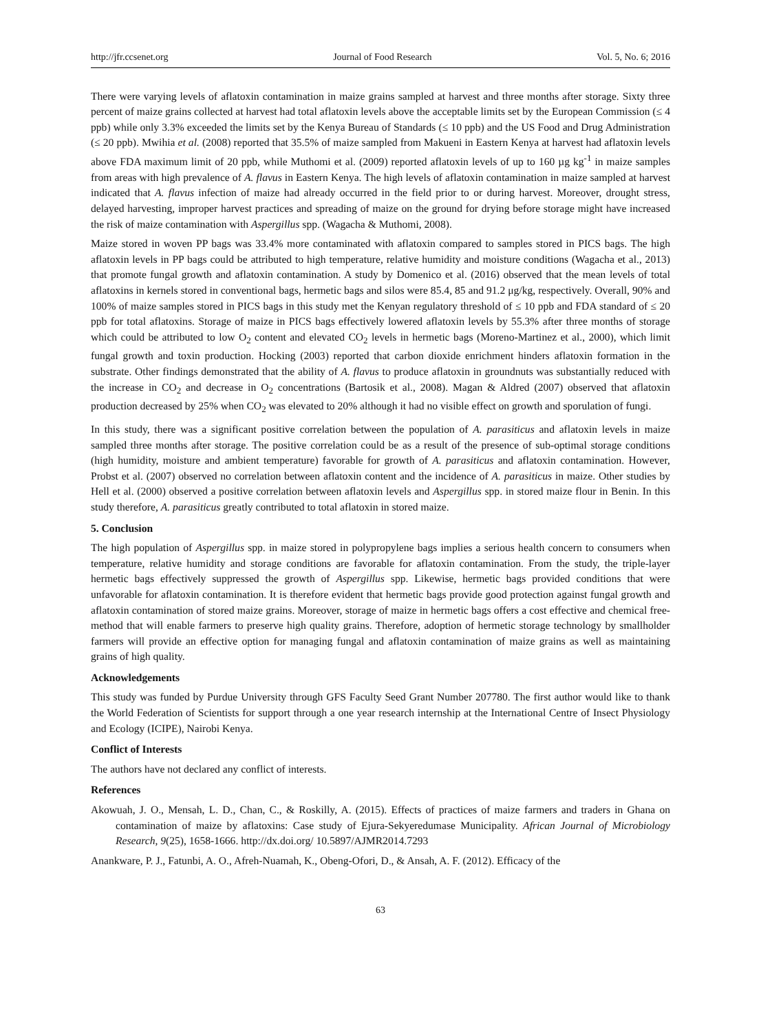http://jfr.ccsenet.org Journal of Food Research Vol. 5, No. 6; 2016
There were varying levels of aflatoxin contamination in maize grains sampled at harvest and three months after storage. Sixty three percent of maize grains collected at harvest had total aflatoxin levels above the acceptable limits set by the European Commission (≤ 4 ppb) while only 3.3% exceeded the limits set by the Kenya Bureau of Standards (≤ 10 ppb) and the US Food and Drug Administration (≤ 20 ppb). Mwihia et al. (2008) reported that 35.5% of maize sampled from Makueni in Eastern Kenya at harvest had aflatoxin levels above FDA maximum limit of 20 ppb, while Muthomi et al. (2009) reported aflatoxin levels of up to 160 µg kg<sup>-1</sup> in maize samples from areas with high prevalence of A. flavus in Eastern Kenya. The high levels of aflatoxin contamination in maize sampled at harvest indicated that A. flavus infection of maize had already occurred in the field prior to or during harvest. Moreover, drought stress, delayed harvesting, improper harvest practices and spreading of maize on the ground for drying before storage might have increased the risk of maize contamination with Aspergillus spp. (Wagacha & Muthomi, 2008).
Maize stored in woven PP bags was 33.4% more contaminated with aflatoxin compared to samples stored in PICS bags. The high aflatoxin levels in PP bags could be attributed to high temperature, relative humidity and moisture conditions (Wagacha et al., 2013) that promote fungal growth and aflatoxin contamination. A study by Domenico et al. (2016) observed that the mean levels of total aflatoxins in kernels stored in conventional bags, hermetic bags and silos were 85.4, 85 and 91.2 μg/kg, respectively. Overall, 90% and 100% of maize samples stored in PICS bags in this study met the Kenyan regulatory threshold of ≤ 10 ppb and FDA standard of ≤ 20 ppb for total aflatoxins. Storage of maize in PICS bags effectively lowered aflatoxin levels by 55.3% after three months of storage which could be attributed to low O<sub>2</sub> content and elevated CO<sub>2</sub> levels in hermetic bags (Moreno-Martinez et al., 2000), which limit fungal growth and toxin production. Hocking (2003) reported that carbon dioxide enrichment hinders aflatoxin formation in the substrate. Other findings demonstrated that the ability of A. flavus to produce aflatoxin in groundnuts was substantially reduced with the increase in CO<sub>2</sub> and decrease in O<sub>2</sub> concentrations (Bartosik et al., 2008). Magan & Aldred (2007) observed that aflatoxin production decreased by 25% when CO<sub>2</sub> was elevated to 20% although it had no visible effect on growth and sporulation of fungi.
In this study, there was a significant positive correlation between the population of A. parasiticus and aflatoxin levels in maize sampled three months after storage. The positive correlation could be as a result of the presence of sub-optimal storage conditions (high humidity, moisture and ambient temperature) favorable for growth of A. parasiticus and aflatoxin contamination. However, Probst et al. (2007) observed no correlation between aflatoxin content and the incidence of A. parasiticus in maize. Other studies by Hell et al. (2000) observed a positive correlation between aflatoxin levels and Aspergillus spp. in stored maize flour in Benin. In this study therefore, A. parasiticus greatly contributed to total aflatoxin in stored maize.
5. Conclusion
The high population of Aspergillus spp. in maize stored in polypropylene bags implies a serious health concern to consumers when temperature, relative humidity and storage conditions are favorable for aflatoxin contamination. From the study, the triple-layer hermetic bags effectively suppressed the growth of Aspergillus spp. Likewise, hermetic bags provided conditions that were unfavorable for aflatoxin contamination. It is therefore evident that hermetic bags provide good protection against fungal growth and aflatoxin contamination of stored maize grains. Moreover, storage of maize in hermetic bags offers a cost effective and chemical free-method that will enable farmers to preserve high quality grains. Therefore, adoption of hermetic storage technology by smallholder farmers will provide an effective option for managing fungal and aflatoxin contamination of maize grains as well as maintaining grains of high quality.
Acknowledgements
This study was funded by Purdue University through GFS Faculty Seed Grant Number 207780. The first author would like to thank the World Federation of Scientists for support through a one year research internship at the International Centre of Insect Physiology and Ecology (ICIPE), Nairobi Kenya.
Conflict of Interests
The authors have not declared any conflict of interests.
References
Akowuah, J. O., Mensah, L. D., Chan, C., & Roskilly, A. (2015). Effects of practices of maize farmers and traders in Ghana on contamination of maize by aflatoxins: Case study of Ejura-Sekyeredumase Municipality. African Journal of Microbiology Research, 9(25), 1658-1666. http://dx.doi.org/ 10.5897/AJMR2014.7293
Anankware, P. J., Fatunbi, A. O., Afreh-Nuamah, K., Obeng-Ofori, D., & Ansah, A. F. (2012). Efficacy of the
63